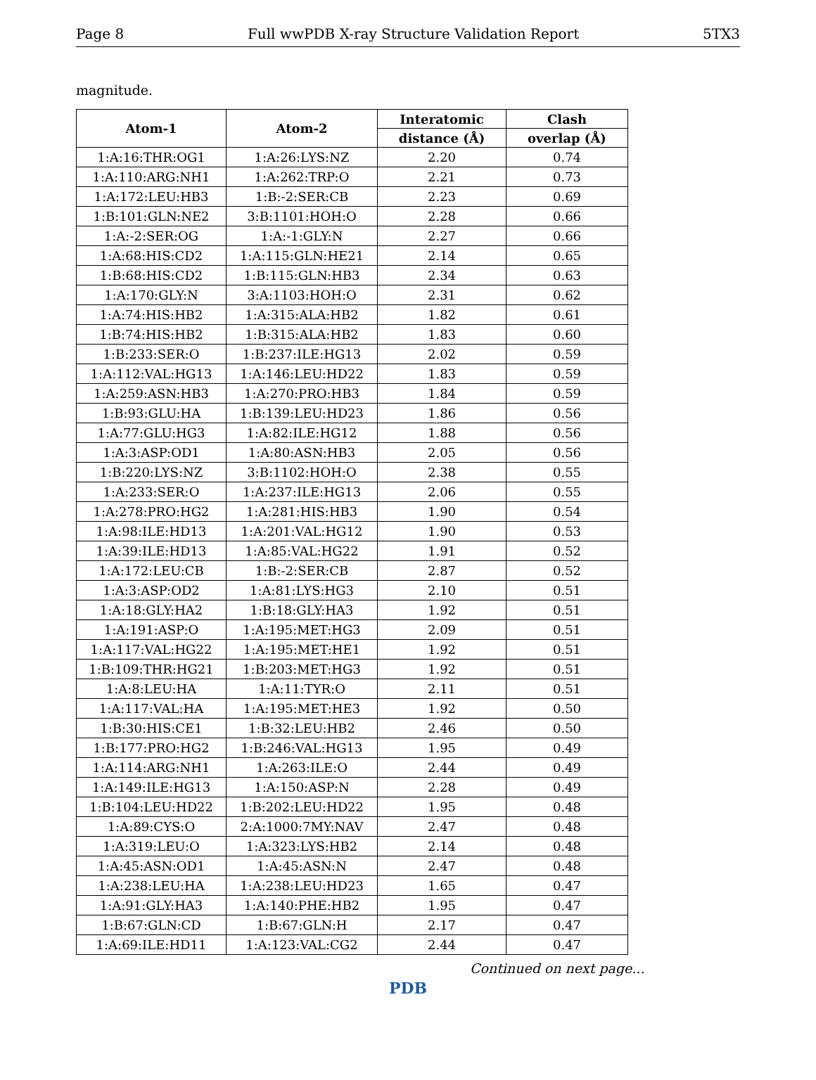Page 8 Full wwPDB X-ray Structure Validation Report 5TX3
magnitude.
| Atom-1 | Atom-2 | Interatomic | Clash |
| --- | --- | --- | --- |
| | | distance (Å) | overlap (Å) |
| 1:A:16:THR:OG1 | 1:A:26:LYS:NZ | 2.20 | 0.74 |
| 1:A:110:ARG:NH1 | 1:A:262:TRP:O | 2.21 | 0.73 |
| 1:A:172:LEU:HB3 | 1:B:-2:SER:CB | 2.23 | 0.69 |
| 1:B:101:GLN:NE2 | 3:B:1101:HOH:O | 2.28 | 0.66 |
| 1:A:-2:SER:OG | 1:A:-1:GLY:N | 2.27 | 0.66 |
| 1:A:68:HIS:CD2 | 1:A:115:GLN:HE21 | 2.14 | 0.65 |
| 1:B:68:HIS:CD2 | 1:B:115:GLN:HB3 | 2.34 | 0.63 |
| 1:A:170:GLY:N | 3:A:1103:HOH:O | 2.31 | 0.62 |
| 1:A:74:HIS:HB2 | 1:A:315:ALA:HB2 | 1.82 | 0.61 |
| 1:B:74:HIS:HB2 | 1:B:315:ALA:HB2 | 1.83 | 0.60 |
| 1:B:233:SER:O | 1:B:237:ILE:HG13 | 2.02 | 0.59 |
| 1:A:112:VAL:HG13 | 1:A:146:LEU:HD22 | 1.83 | 0.59 |
| 1:A:259:ASN:HB3 | 1:A:270:PRO:HB3 | 1.84 | 0.59 |
| 1:B:93:GLU:HA | 1:B:139:LEU:HD23 | 1.86 | 0.56 |
| 1:A:77:GLU:HG3 | 1:A:82:ILE:HG12 | 1.88 | 0.56 |
| 1:A:3:ASP:OD1 | 1:A:80:ASN:HB3 | 2.05 | 0.56 |
| 1:B:220:LYS:NZ | 3:B:1102:HOH:O | 2.38 | 0.55 |
| 1:A:233:SER:O | 1:A:237:ILE:HG13 | 2.06 | 0.55 |
| 1:A:278:PRO:HG2 | 1:A:281:HIS:HB3 | 1.90 | 0.54 |
| 1:A:98:ILE:HD13 | 1:A:201:VAL:HG12 | 1.90 | 0.53 |
| 1:A:39:ILE:HD13 | 1:A:85:VAL:HG22 | 1.91 | 0.52 |
| 1:A:172:LEU:CB | 1:B:-2:SER:CB | 2.87 | 0.52 |
| 1:A:3:ASP:OD2 | 1:A:81:LYS:HG3 | 2.10 | 0.51 |
| 1:A:18:GLY:HA2 | 1:B:18:GLY:HA3 | 1.92 | 0.51 |
| 1:A:191:ASP:O | 1:A:195:MET:HG3 | 2.09 | 0.51 |
| 1:A:117:VAL:HG22 | 1:A:195:MET:HE1 | 1.92 | 0.51 |
| 1:B:109:THR:HG21 | 1:B:203:MET:HG3 | 1.92 | 0.51 |
| 1:A:8:LEU:HA | 1:A:11:TYR:O | 2.11 | 0.51 |
| 1:A:117:VAL:HA | 1:A:195:MET:HE3 | 1.92 | 0.50 |
| 1:B:30:HIS:CE1 | 1:B:32:LEU:HB2 | 2.46 | 0.50 |
| 1:B:177:PRO:HG2 | 1:B:246:VAL:HG13 | 1.95 | 0.49 |
| 1:A:114:ARG:NH1 | 1:A:263:ILE:O | 2.44 | 0.49 |
| 1:A:149:ILE:HG13 | 1:A:150:ASP:N | 2.28 | 0.49 |
| 1:B:104:LEU:HD22 | 1:B:202:LEU:HD22 | 1.95 | 0.48 |
| 1:A:89:CYS:O | 2:A:1000:7MY:NAV | 2.47 | 0.48 |
| 1:A:319:LEU:O | 1:A:323:LYS:HB2 | 2.14 | 0.48 |
| 1:A:45:ASN:OD1 | 1:A:45:ASN:N | 2.47 | 0.48 |
| 1:A:238:LEU:HA | 1:A:238:LEU:HD23 | 1.65 | 0.47 |
| 1:A:91:GLY:HA3 | 1:A:140:PHE:HB2 | 1.95 | 0.47 |
| 1:B:67:GLN:CD | 1:B:67:GLN:H | 2.17 | 0.47 |
| 1:A:69:ILE:HD11 | 1:A:123:VAL:CG2 | 2.44 | 0.47 |
Continued on next page...
PDB